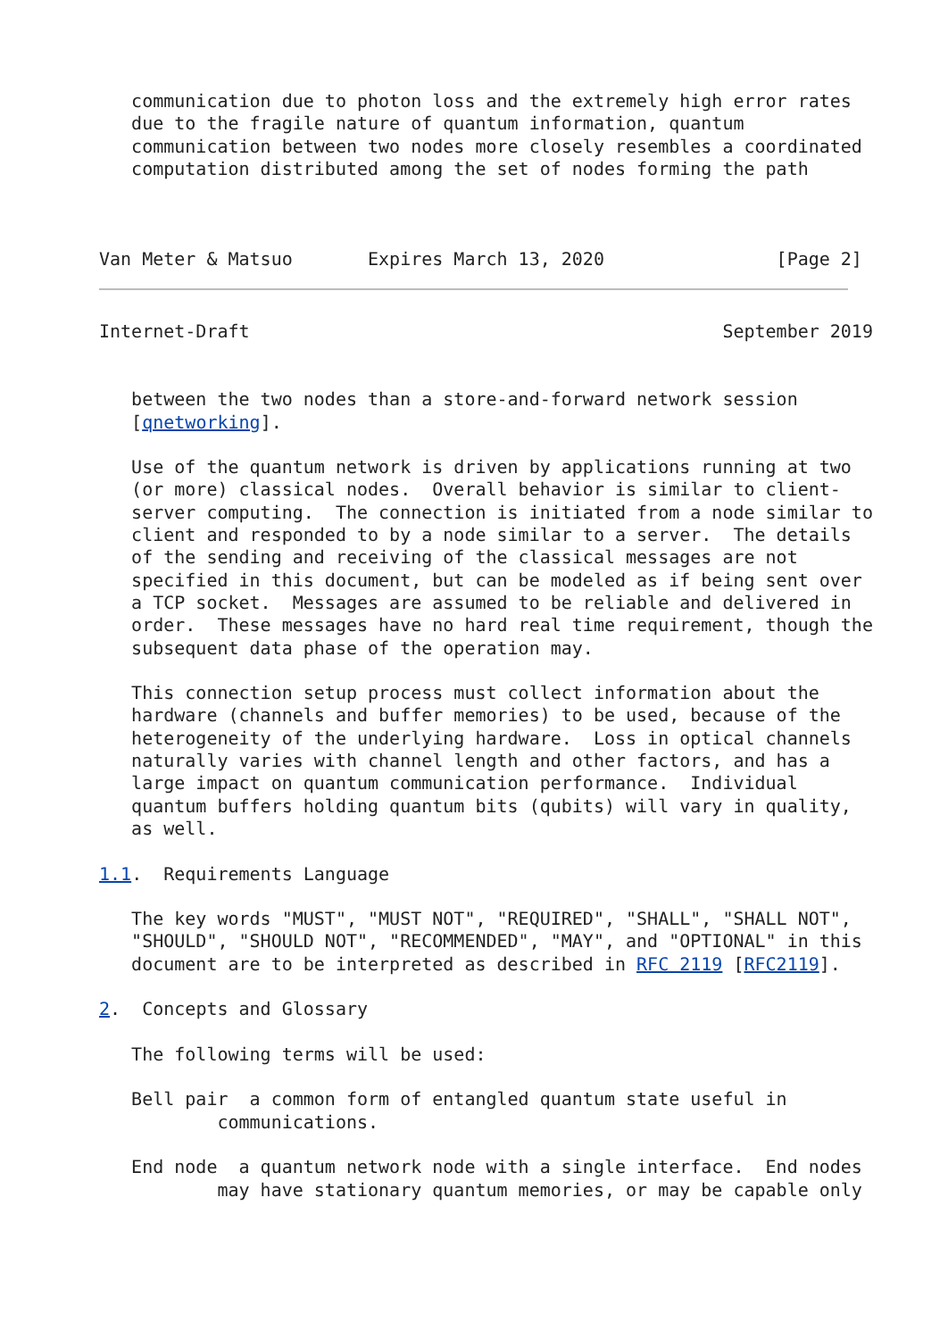communication due to photon loss and the extremely high error rates
   due to the fragile nature of quantum information, quantum
   communication between two nodes more closely resembles a coordinated
   computation distributed among the set of nodes forming the path



Van Meter & Matsuo       Expires March 13, 2020                [Page 2]
Internet-Draft                                            September 2019


   between the two nodes than a store-and-forward network session
   [qnetworking].

   Use of the quantum network is driven by applications running at two
   (or more) classical nodes.  Overall behavior is similar to client-
   server computing.  The connection is initiated from a node similar to
   client and responded to by a node similar to a server.  The details
   of the sending and receiving of the classical messages are not
   specified in this document, but can be modeled as if being sent over
   a TCP socket.  Messages are assumed to be reliable and delivered in
   order.  These messages have no hard real time requirement, though the
   subsequent data phase of the operation may.

   This connection setup process must collect information about the
   hardware (channels and buffer memories) to be used, because of the
   heterogeneity of the underlying hardware.  Loss in optical channels
   naturally varies with channel length and other factors, and has a
   large impact on quantum communication performance.  Individual
   quantum buffers holding quantum bits (qubits) will vary in quality,
   as well.

1.1.  Requirements Language

   The key words "MUST", "MUST NOT", "REQUIRED", "SHALL", "SHALL NOT",
   "SHOULD", "SHOULD NOT", "RECOMMENDED", "MAY", and "OPTIONAL" in this
   document are to be interpreted as described in RFC 2119 [RFC2119].

2.  Concepts and Glossary

   The following terms will be used:

   Bell pair  a common form of entangled quantum state useful in
           communications.

   End node  a quantum network node with a single interface.  End nodes
           may have stationary quantum memories, or may be capable only